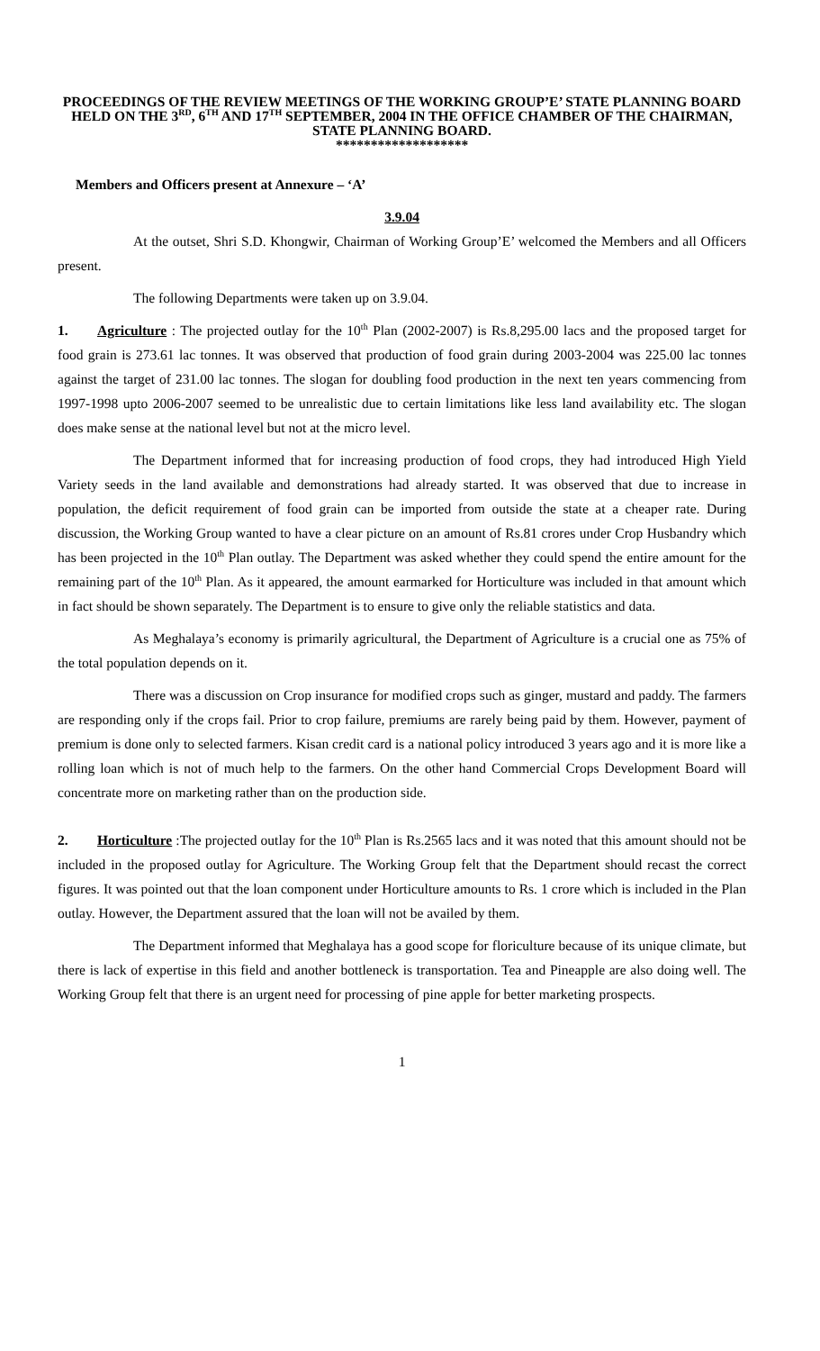PROCEEDINGS OF THE REVIEW MEETINGS OF THE WORKING GROUP’E’ STATE PLANNING BOARD HELD ON THE 3<sup>RD</sup>, 6<sup>TH</sup> AND 17<sup>TH</sup> SEPTEMBER, 2004 IN THE OFFICE CHAMBER OF THE CHAIRMAN, STATE PLANNING BOARD.
*******************
Members and Officers present at Annexure – ‘A’
3.9.04
At the outset, Shri S.D. Khongwir, Chairman of Working Group’E’ welcomed the Members and all Officers present.
The following Departments were taken up on 3.9.04.
1. Agriculture : The projected outlay for the 10<sup>th</sup> Plan (2002-2007) is Rs.8,295.00 lacs and the proposed target for food grain is 273.61 lac tonnes. It was observed that production of food grain during 2003-2004 was 225.00 lac tonnes against the target of 231.00 lac tonnes. The slogan for doubling food production in the next ten years commencing from 1997-1998 upto 2006-2007 seemed to be unrealistic due to certain limitations like less land availability etc. The slogan does make sense at the national level but not at the micro level.
The Department informed that for increasing production of food crops, they had introduced High Yield Variety seeds in the land available and demonstrations had already started. It was observed that due to increase in population, the deficit requirement of food grain can be imported from outside the state at a cheaper rate. During discussion, the Working Group wanted to have a clear picture on an amount of Rs.81 crores under Crop Husbandry which has been projected in the 10<sup>th</sup> Plan outlay. The Department was asked whether they could spend the entire amount for the remaining part of the 10<sup>th</sup> Plan. As it appeared, the amount earmarked for Horticulture was included in that amount which in fact should be shown separately. The Department is to ensure to give only the reliable statistics and data.
As Meghalaya’s economy is primarily agricultural, the Department of Agriculture is a crucial one as 75% of the total population depends on it.
There was a discussion on Crop insurance for modified crops such as ginger, mustard and paddy. The farmers are responding only if the crops fail. Prior to crop failure, premiums are rarely being paid by them. However, payment of premium is done only to selected farmers. Kisan credit card is a national policy introduced 3 years ago and it is more like a rolling loan which is not of much help to the farmers. On the other hand Commercial Crops Development Board will concentrate more on marketing rather than on the production side.
2. Horticulture :The projected outlay for the 10<sup>th</sup> Plan is Rs.2565 lacs and it was noted that this amount should not be included in the proposed outlay for Agriculture. The Working Group felt that the Department should recast the correct figures. It was pointed out that the loan component under Horticulture amounts to Rs. 1 crore which is included in the Plan outlay. However, the Department assured that the loan will not be availed by them.
The Department informed that Meghalaya has a good scope for floriculture because of its unique climate, but there is lack of expertise in this field and another bottleneck is transportation. Tea and Pineapple are also doing well. The Working Group felt that there is an urgent need for processing of pine apple for better marketing prospects.
1